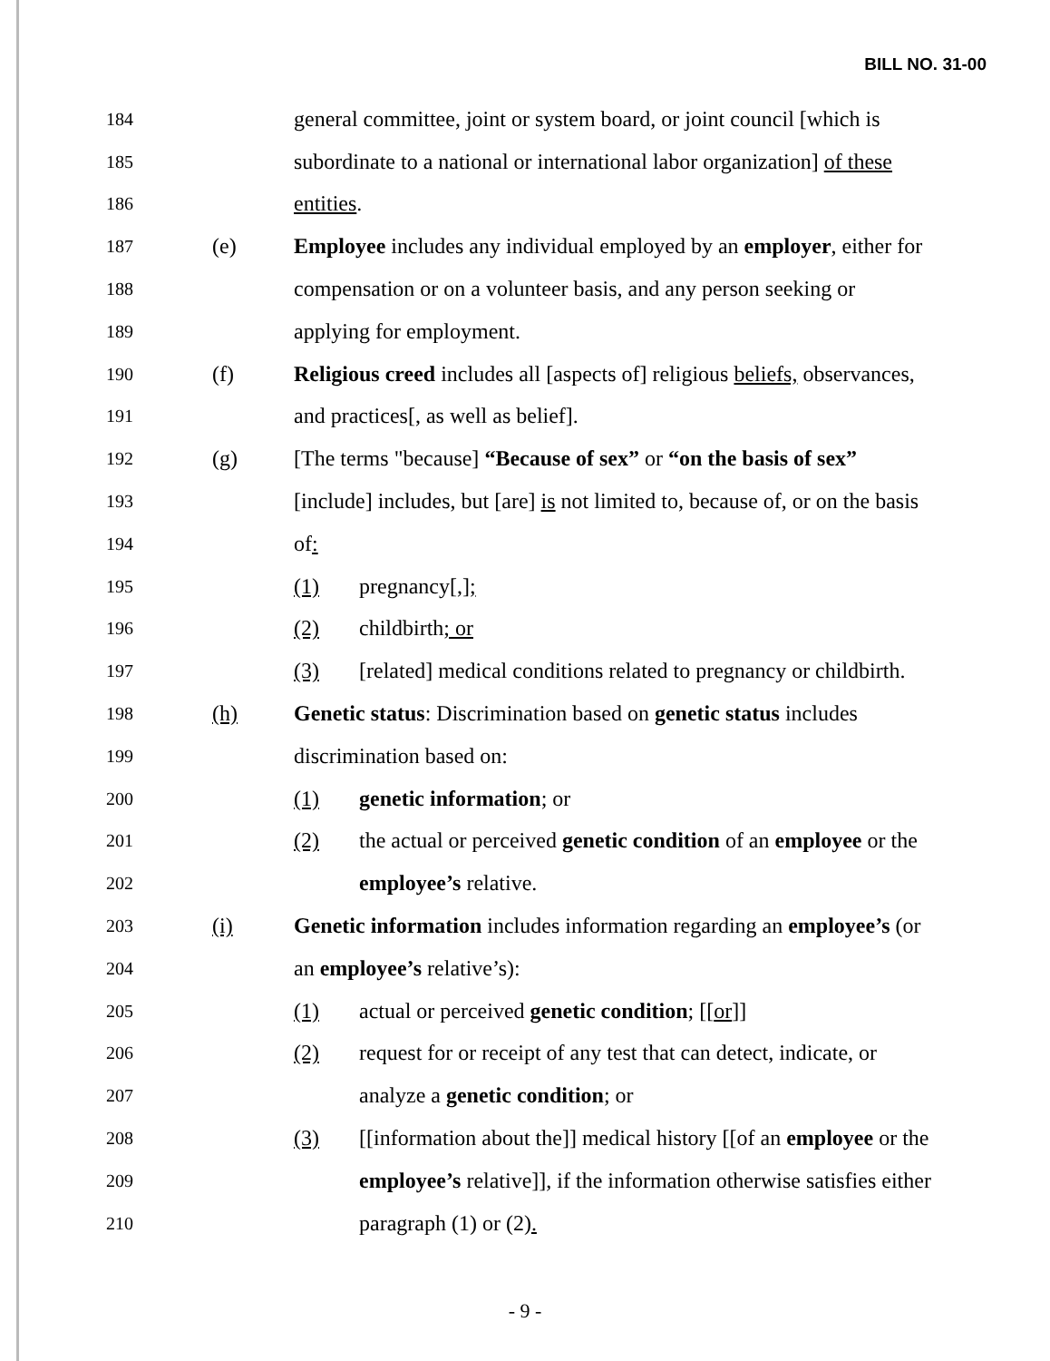BILL NO. 31-00
184
general committee, joint or system board, or joint council [which is
185
subordinate to a national or international labor organization] of these
186
entities.
187
(e)
Employee includes any individual employed by an employer, either for
188
compensation or on a volunteer basis, and any person seeking or
189
applying for employment.
190
(f)
Religious creed includes all [aspects of] religious beliefs, observances,
191
and practices[, as well as belief].
192
(g)
[The terms "because] “Because of sex” or “on the basis of sex”
193
[include] includes, but [are] is not limited to, because of, or on the basis
194
of:
195
(1) pregnancy[,];
196
(2) childbirth; or
197
(3)
[related] medical conditions related to pregnancy or childbirth.
198
(h)
Genetic status: Discrimination based on genetic status includes
199
discrimination based on:
200
(1) genetic information; or
201
(2)
the actual or perceived genetic condition of an employee or the
202
employee’s relative.
203
(i)
Genetic information includes information regarding an employee’s (or
204
an employee’s relative’s):
205
(1)
actual or perceived genetic condition; [[or]]
206
(2)
request for or receipt of any test that can detect, indicate, or
207
analyze a genetic condition; or
208
(3)
[[information about the]] medical history [[of an employee or the
209
employee’s relative]], if the information otherwise satisfies either
210
paragraph (1) or (2).
- 9 -